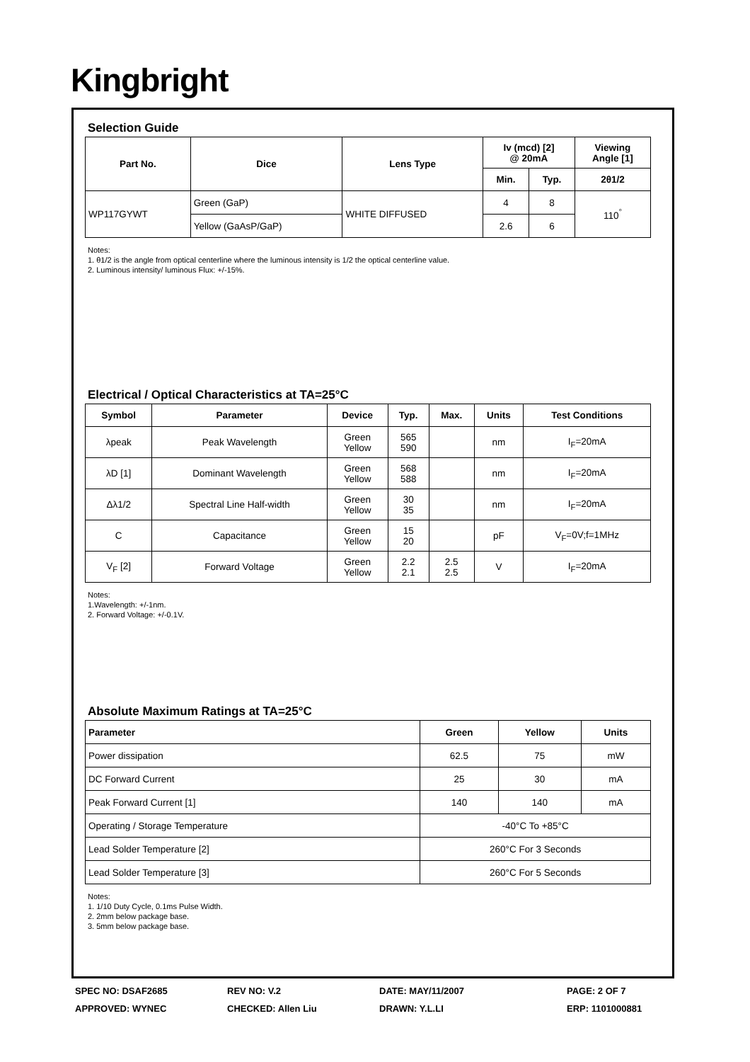Kingbright
Selection Guide
| Part No. | Dice | Lens Type | Iv (mcd) [2] @ 20mA | | Viewing Angle [1] |
| --- | --- | --- | --- | --- | --- |
| | | | Min. | Typ. | 2θ1/2 |
| WP117GYWT | Green (GaP) | WHITE DIFFUSED | 4 | 8 | 110<sup>°</sup> |
| | Yellow (GaAsP/GaP) | | 2.6 | 6 | |
Notes:
1. θ1/2 is the angle from optical centerline where the luminous intensity is 1/2 the optical centerline value.
2. Luminous intensity/ luminous Flux: +/-15%.
Electrical / Optical Characteristics at TA=25°C
| Symbol | Parameter | Device | Typ. | Max. | Units | Test Conditions |
| --- | --- | --- | --- | --- | --- | --- |
| λpeak | Peak Wavelength | Green Yellow | 565 590 | | nm | I<sub>F</sub>=20mA |
| λD [1] | Dominant Wavelength | Green Yellow | 568 588 | | nm | I<sub>F</sub>=20mA |
| Δλ1/2 | Spectral Line Half-width | Green Yellow | 30 35 | | nm | I<sub>F</sub>=20mA |
| C | Capacitance | Green Yellow | 15 20 | | pF | V<sub>F</sub>=0V;f=1MHz |
| V<sub>F</sub> [2] | Forward Voltage | Green Yellow | 2.2 2.1 | 2.5 2.5 | V | I<sub>F</sub>=20mA |
Notes:
1.Wavelength: +/-1nm.
2. Forward Voltage: +/-0.1V.
Absolute Maximum Ratings at TA=25°C
| Parameter | Green | Yellow | Units |
| --- | --- | --- | --- |
| Power dissipation | 62.5 | 75 | mW |
| DC Forward Current | 25 | 30 | mA |
| Peak Forward Current [1] | 140 | 140 | mA |
| Operating / Storage Temperature | -40°C To +85°C | | |
| Lead Solder Temperature [2] | 260°C For 3 Seconds | | |
| Lead Solder Temperature [3] | 260°C For 5 Seconds | | |
Notes:
1. 1/10 Duty Cycle, 0.1ms Pulse Width.
2. 2mm below package base.
3. 5mm below package base.
SPEC NO: DSAF2685
REV NO: V.2
DATE: MAY/11/2007
PAGE: 2 OF 7
APPROVED: WYNEC
CHECKED: Allen Liu
DRAWN: Y.L.LI
ERP: 1101000881